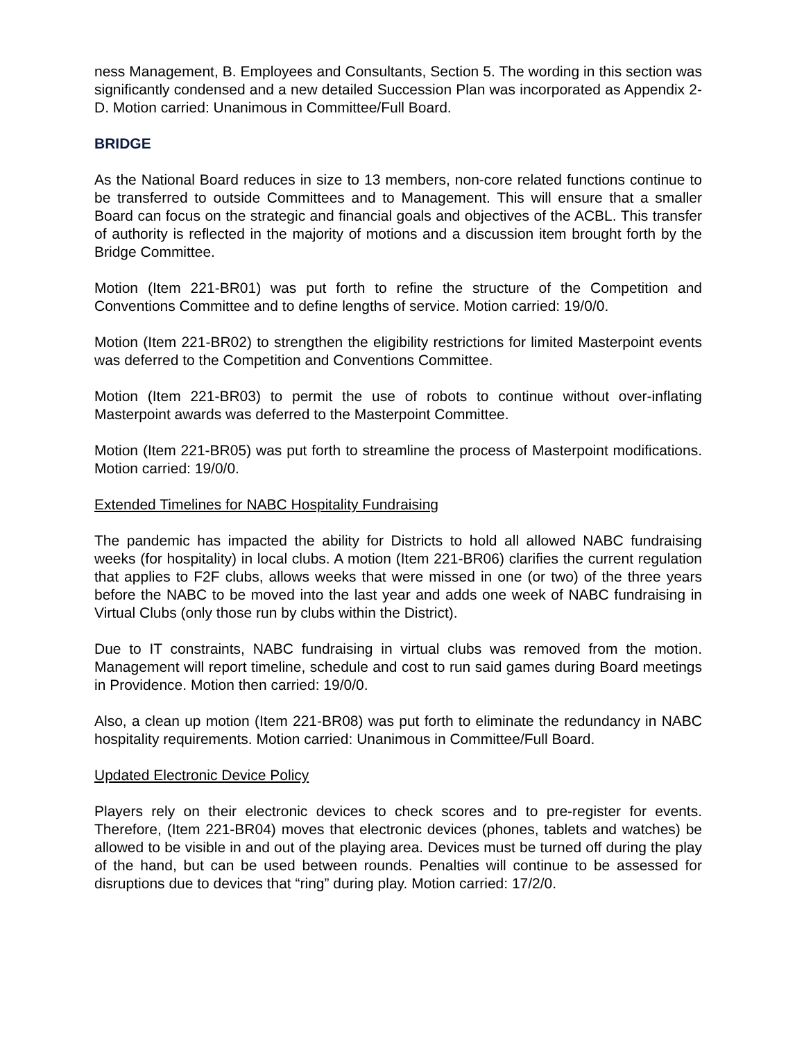ness Management, B. Employees and Consultants, Section 5. The wording in this section was significantly condensed and a new detailed Succession Plan was incorporated as Appendix 2-D. Motion carried: Unanimous in Committee/Full Board.
BRIDGE
As the National Board reduces in size to 13 members, non-core related functions continue to be transferred to outside Committees and to Management. This will ensure that a smaller Board can focus on the strategic and financial goals and objectives of the ACBL. This transfer of authority is reflected in the majority of motions and a discussion item brought forth by the Bridge Committee.
Motion (Item 221-BR01) was put forth to refine the structure of the Competition and Conventions Committee and to define lengths of service. Motion carried: 19/0/0.
Motion (Item 221-BR02) to strengthen the eligibility restrictions for limited Masterpoint events was deferred to the Competition and Conventions Committee.
Motion (Item 221-BR03) to permit the use of robots to continue without over-inflating Masterpoint awards was deferred to the Masterpoint Committee.
Motion (Item 221-BR05) was put forth to streamline the process of Masterpoint modifications. Motion carried: 19/0/0.
Extended Timelines for NABC Hospitality Fundraising
The pandemic has impacted the ability for Districts to hold all allowed NABC fundraising weeks (for hospitality) in local clubs. A motion (Item 221-BR06) clarifies the current regulation that applies to F2F clubs, allows weeks that were missed in one (or two) of the three years before the NABC to be moved into the last year and adds one week of NABC fundraising in Virtual Clubs (only those run by clubs within the District).
Due to IT constraints, NABC fundraising in virtual clubs was removed from the motion. Management will report timeline, schedule and cost to run said games during Board meetings in Providence. Motion then carried: 19/0/0.
Also, a clean up motion (Item 221-BR08) was put forth to eliminate the redundancy in NABC hospitality requirements. Motion carried: Unanimous in Committee/Full Board.
Updated Electronic Device Policy
Players rely on their electronic devices to check scores and to pre-register for events. Therefore, (Item 221-BR04) moves that electronic devices (phones, tablets and watches) be allowed to be visible in and out of the playing area. Devices must be turned off during the play of the hand, but can be used between rounds. Penalties will continue to be assessed for disruptions due to devices that “ring” during play. Motion carried: 17/2/0.